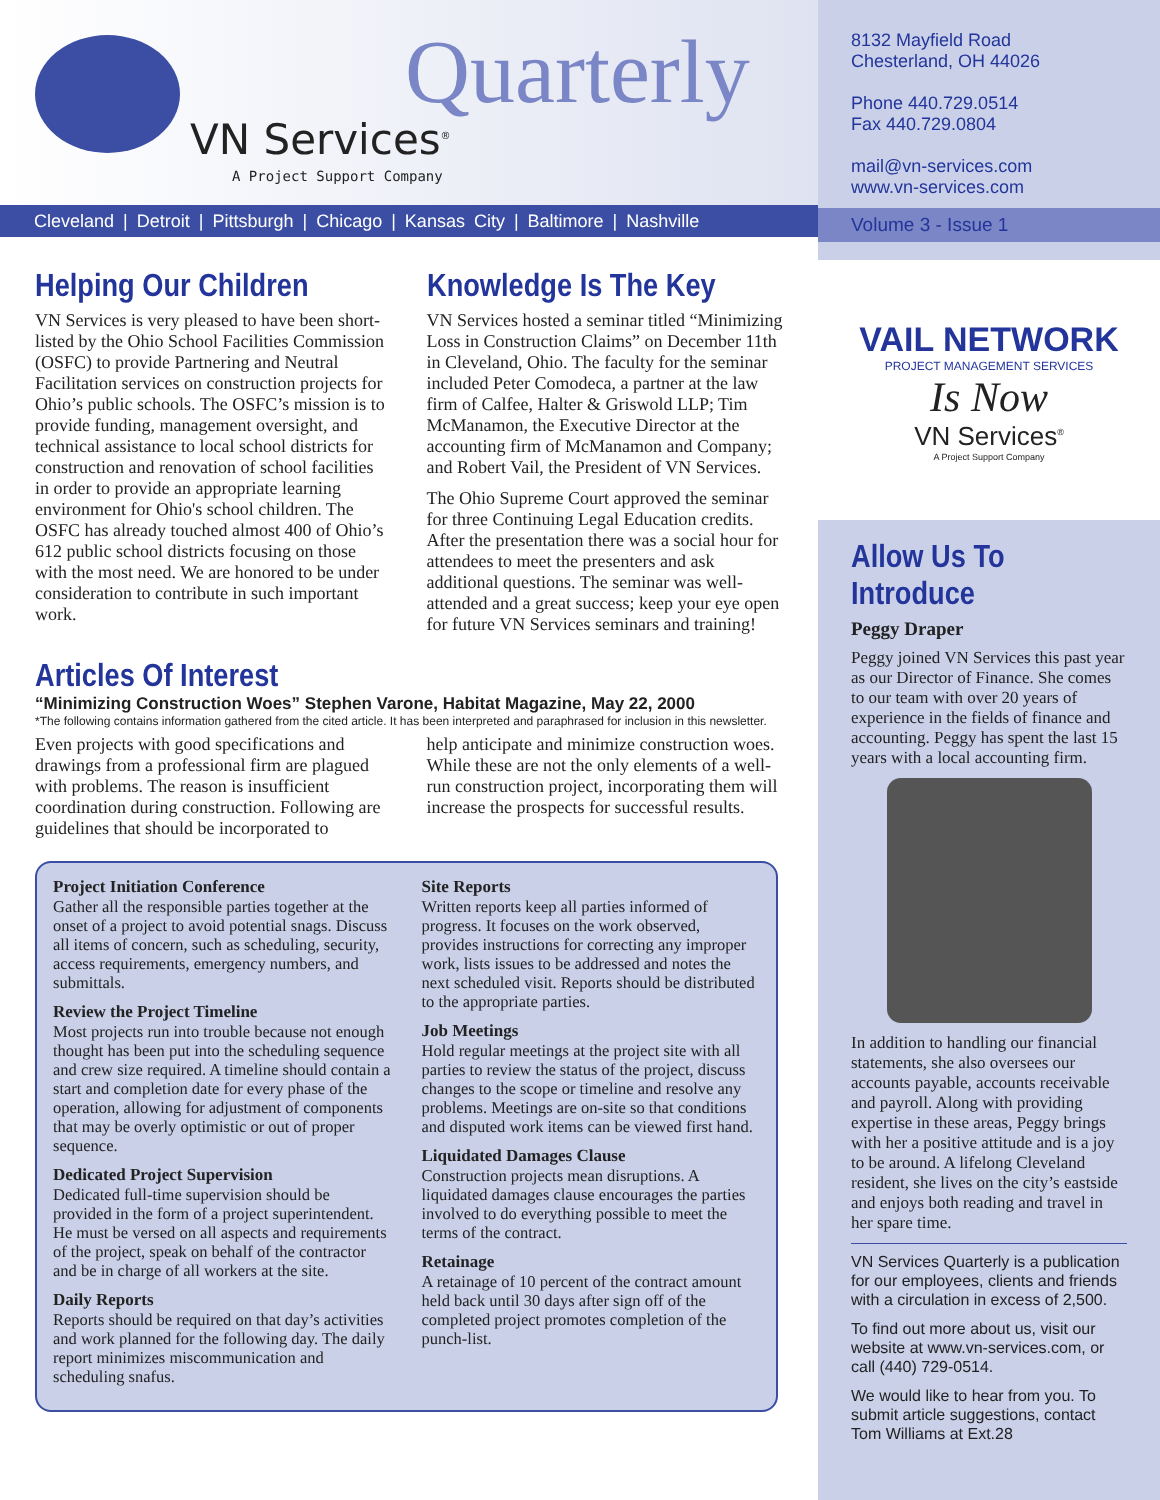Quarterly
VN Services<sup>®</sup>
A Project Support Company
Cleveland | Detroit | Pittsburgh | Chicago | Kansas City | Baltimore | Nashville
Helping Our Children
VN Services is very pleased to have been short-listed by the Ohio School Facilities Commission (OSFC) to provide Partnering and Neutral Facilitation services on construction projects for Ohio’s public schools. The OSFC’s mission is to provide funding, management oversight, and technical assistance to local school districts for construction and renovation of school facilities in order to provide an appropriate learning environment for Ohio's school children. The OSFC has already touched almost 400 of Ohio’s 612 public school districts focusing on those with the most need. We are honored to be under consideration to contribute in such important work.
Knowledge Is The Key
VN Services hosted a seminar titled “Minimizing Loss in Construction Claims” on December 11th in Cleveland, Ohio. The faculty for the seminar included Peter Comodeca, a partner at the law firm of Calfee, Halter & Griswold LLP; Tim McManamon, the Executive Director at the accounting firm of McManamon and Company; and Robert Vail, the President of VN Services.
The Ohio Supreme Court approved the seminar for three Continuing Legal Education credits. After the presentation there was a social hour for attendees to meet the presenters and ask additional questions. The seminar was well-attended and a great success; keep your eye open for future VN Services seminars and training!
Articles Of Interest
“Minimizing Construction Woes” Stephen Varone, Habitat Magazine, May 22, 2000
*The following contains information gathered from the cited article. It has been interpreted and paraphrased for inclusion in this newsletter.
Even projects with good specifications and drawings from a professional firm are plagued with problems. The reason is insufficient coordination during construction. Following are guidelines that should be incorporated to
help anticipate and minimize construction woes. While these are not the only elements of a well-run construction project, incorporating them will increase the prospects for successful results.
Project Initiation Conference
Gather all the responsible parties together at the onset of a project to avoid potential snags. Discuss all items of concern, such as scheduling, security, access requirements, emergency numbers, and submittals.
Review the Project Timeline
Most projects run into trouble because not enough thought has been put into the scheduling sequence and crew size required. A timeline should contain a start and completion date for every phase of the operation, allowing for adjustment of components that may be overly optimistic or out of proper sequence.
Dedicated Project Supervision
Dedicated full-time supervision should be provided in the form of a project superintendent. He must be versed on all aspects and requirements of the project, speak on behalf of the contractor and be in charge of all workers at the site.
Daily Reports
Reports should be required on that day’s activities and work planned for the following day. The daily report minimizes miscommunication and scheduling snafus.
Site Reports
Written reports keep all parties informed of progress. It focuses on the work observed, provides instructions for correcting any improper work, lists issues to be addressed and notes the next scheduled visit. Reports should be distributed to the appropriate parties.
Job Meetings
Hold regular meetings at the project site with all parties to review the status of the project, discuss changes to the scope or timeline and resolve any problems. Meetings are on-site so that conditions and disputed work items can be viewed first hand.
Liquidated Damages Clause
Construction projects mean disruptions. A liquidated damages clause encourages the parties involved to do everything possible to meet the terms of the contract.
Retainage
A retainage of 10 percent of the contract amount held back until 30 days after sign off of the completed project promotes completion of the punch-list.
8132 Mayfield Road
Chesterland, OH 44026
Phone 440.729.0514
Fax 440.729.0804
mail@vn-services.com
www.vn-services.com
Volume 3 - Issue 1
VAIL NETWORK
PROJECT MANAGEMENT SERVICES
Is Now
VN Services<sup>®</sup>
A Project Support Company
Allow Us To Introduce
Peggy Draper
Peggy joined VN Services this past year as our Director of Finance. She comes to our team with over 20 years of experience in the fields of finance and accounting. Peggy has spent the last 15 years with a local accounting firm.
In addition to handling our financial statements, she also oversees our accounts payable, accounts receivable and payroll. Along with providing expertise in these areas, Peggy brings with her a positive attitude and is a joy to be around. A lifelong Cleveland resident, she lives on the city’s eastside and enjoys both reading and travel in her spare time.
VN Services Quarterly is a publication for our employees, clients and friends with a circulation in excess of 2,500.
To find out more about us, visit our website at www.vn-services.com, or call (440) 729-0514.
We would like to hear from you. To submit article suggestions, contact Tom Williams at Ext.28